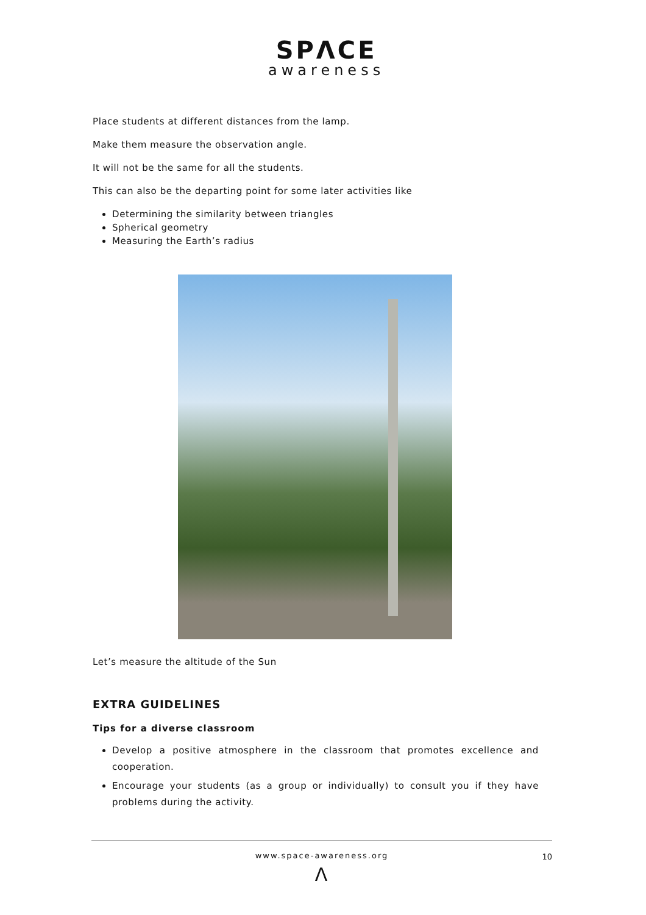SPΛCE
awareness
Place students at different distances from the lamp.
Make them measure the observation angle.
It will not be the same for all the students.
This can also be the departing point for some later activities like
Determining the similarity between triangles
Spherical geometry
Measuring the Earth’s radius
Let’s measure the altitude of the Sun
EXTRA GUIDELINES
Tips for a diverse classroom
Develop a positive atmosphere in the classroom that promotes excellence and cooperation.
Encourage your students (as a group or individually) to consult you if they have problems during the activity.
www.space-awareness.org 10
Λ